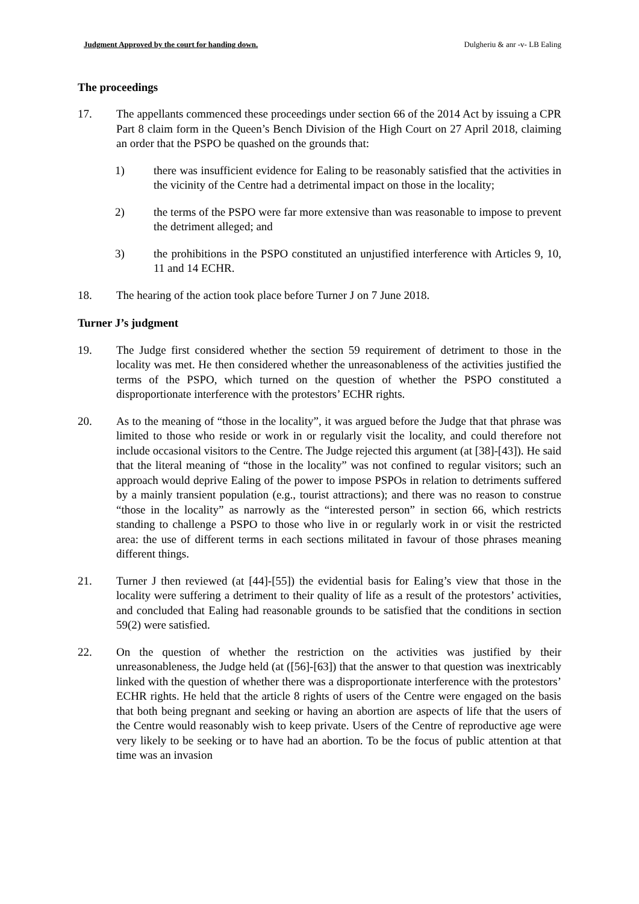Judgment Approved by the court for handing down. Dulgheriu & anr -v- LB Ealing
The proceedings
17. The appellants commenced these proceedings under section 66 of the 2014 Act by issuing a CPR Part 8 claim form in the Queen’s Bench Division of the High Court on 27 April 2018, claiming an order that the PSPO be quashed on the grounds that:
1) there was insufficient evidence for Ealing to be reasonably satisfied that the activities in the vicinity of the Centre had a detrimental impact on those in the locality;
2) the terms of the PSPO were far more extensive than was reasonable to impose to prevent the detriment alleged; and
3) the prohibitions in the PSPO constituted an unjustified interference with Articles 9, 10, 11 and 14 ECHR.
18. The hearing of the action took place before Turner J on 7 June 2018.
Turner J’s judgment
19. The Judge first considered whether the section 59 requirement of detriment to those in the locality was met. He then considered whether the unreasonableness of the activities justified the terms of the PSPO, which turned on the question of whether the PSPO constituted a disproportionate interference with the protestors’ ECHR rights.
20. As to the meaning of “those in the locality”, it was argued before the Judge that that phrase was limited to those who reside or work in or regularly visit the locality, and could therefore not include occasional visitors to the Centre. The Judge rejected this argument (at [38]-[43]). He said that the literal meaning of “those in the locality” was not confined to regular visitors; such an approach would deprive Ealing of the power to impose PSPOs in relation to detriments suffered by a mainly transient population (e.g., tourist attractions); and there was no reason to construe “those in the locality” as narrowly as the “interested person” in section 66, which restricts standing to challenge a PSPO to those who live in or regularly work in or visit the restricted area: the use of different terms in each sections militated in favour of those phrases meaning different things.
21. Turner J then reviewed (at [44]-[55]) the evidential basis for Ealing’s view that those in the locality were suffering a detriment to their quality of life as a result of the protestors’ activities, and concluded that Ealing had reasonable grounds to be satisfied that the conditions in section 59(2) were satisfied.
22. On the question of whether the restriction on the activities was justified by their unreasonableness, the Judge held (at ([56]-[63]) that the answer to that question was inextricably linked with the question of whether there was a disproportionate interference with the protestors’ ECHR rights. He held that the article 8 rights of users of the Centre were engaged on the basis that both being pregnant and seeking or having an abortion are aspects of life that the users of the Centre would reasonably wish to keep private. Users of the Centre of reproductive age were very likely to be seeking or to have had an abortion. To be the focus of public attention at that time was an invasion